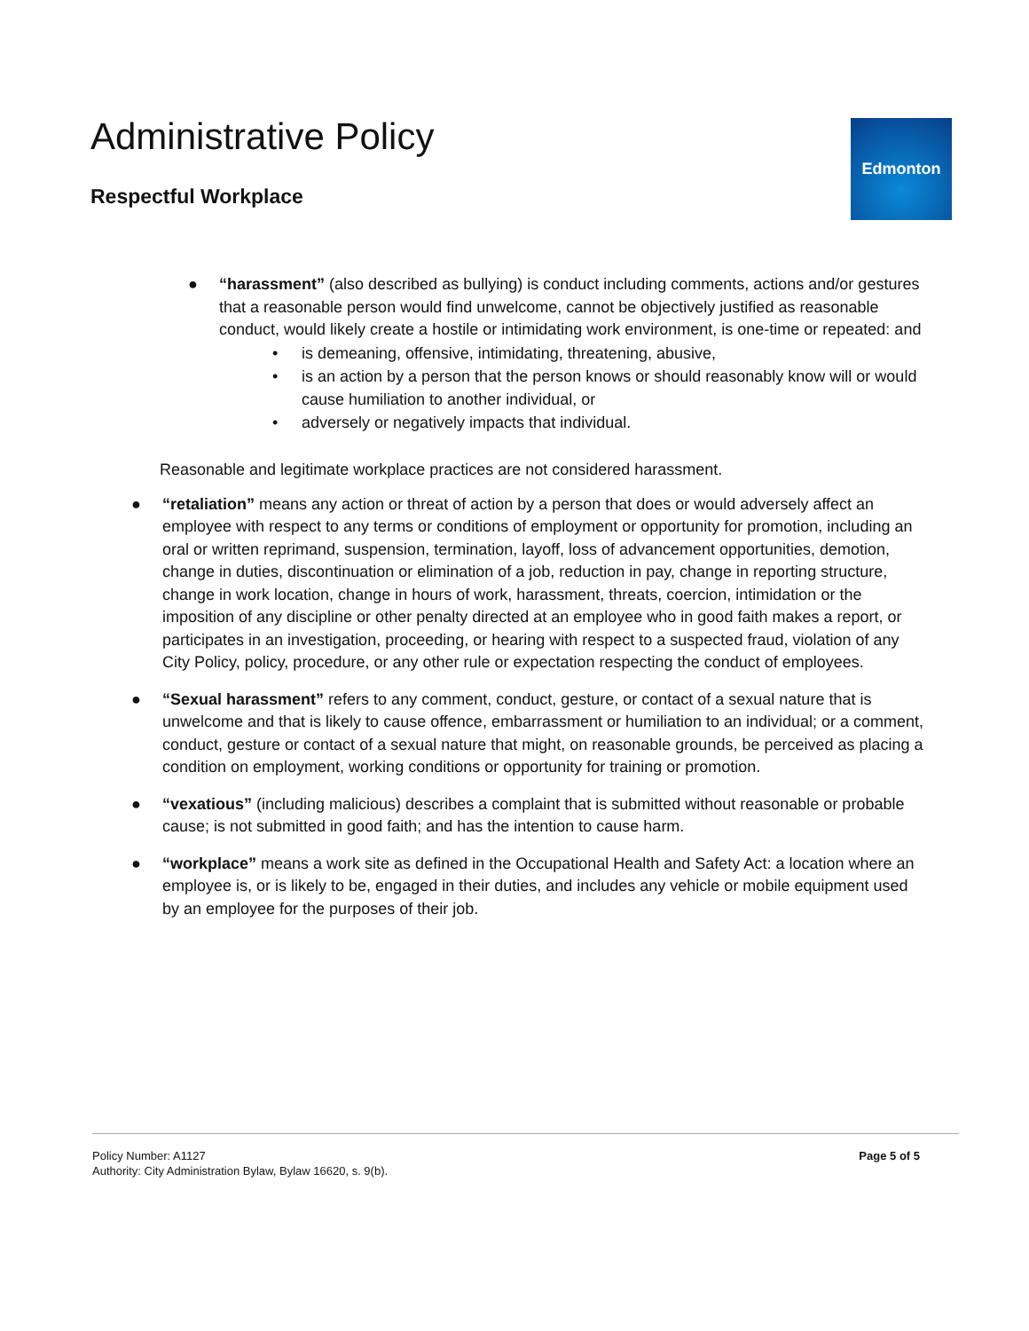Administrative Policy
Respectful Workplace
Edmonton
● “harassment” (also described as bullying) is conduct including comments, actions and/or gestures that a reasonable person would find unwelcome, cannot be objectively justified as reasonable conduct, would likely create a hostile or intimidating work environment, is one-time or repeated: and
• is demeaning, offensive, intimidating, threatening, abusive,
• is an action by a person that the person knows or should reasonably know will or would cause humiliation to another individual, or
• adversely or negatively impacts that individual.
Reasonable and legitimate workplace practices are not considered harassment.
● “retaliation” means any action or threat of action by a person that does or would adversely affect an employee with respect to any terms or conditions of employment or opportunity for promotion, including an oral or written reprimand, suspension, termination, layoff, loss of advancement opportunities, demotion, change in duties, discontinuation or elimination of a job, reduction in pay, change in reporting structure, change in work location, change in hours of work, harassment, threats, coercion, intimidation or the imposition of any discipline or other penalty directed at an employee who in good faith makes a report, or participates in an investigation, proceeding, or hearing with respect to a suspected fraud, violation of any City Policy, policy, procedure, or any other rule or expectation respecting the conduct of employees.
● “Sexual harassment” refers to any comment, conduct, gesture, or contact of a sexual nature that is unwelcome and that is likely to cause offence, embarrassment or humiliation to an individual; or a comment, conduct, gesture or contact of a sexual nature that might, on reasonable grounds, be perceived as placing a condition on employment, working conditions or opportunity for training or promotion.
● “vexatious” (including malicious) describes a complaint that is submitted without reasonable or probable cause; is not submitted in good faith; and has the intention to cause harm.
● “workplace” means a work site as defined in the Occupational Health and Safety Act: a location where an employee is, or is likely to be, engaged in their duties, and includes any vehicle or mobile equipment used by an employee for the purposes of their job.
Policy Number: A1127
Authority: City Administration Bylaw, Bylaw 16620, s. 9(b).
Page 5 of 5